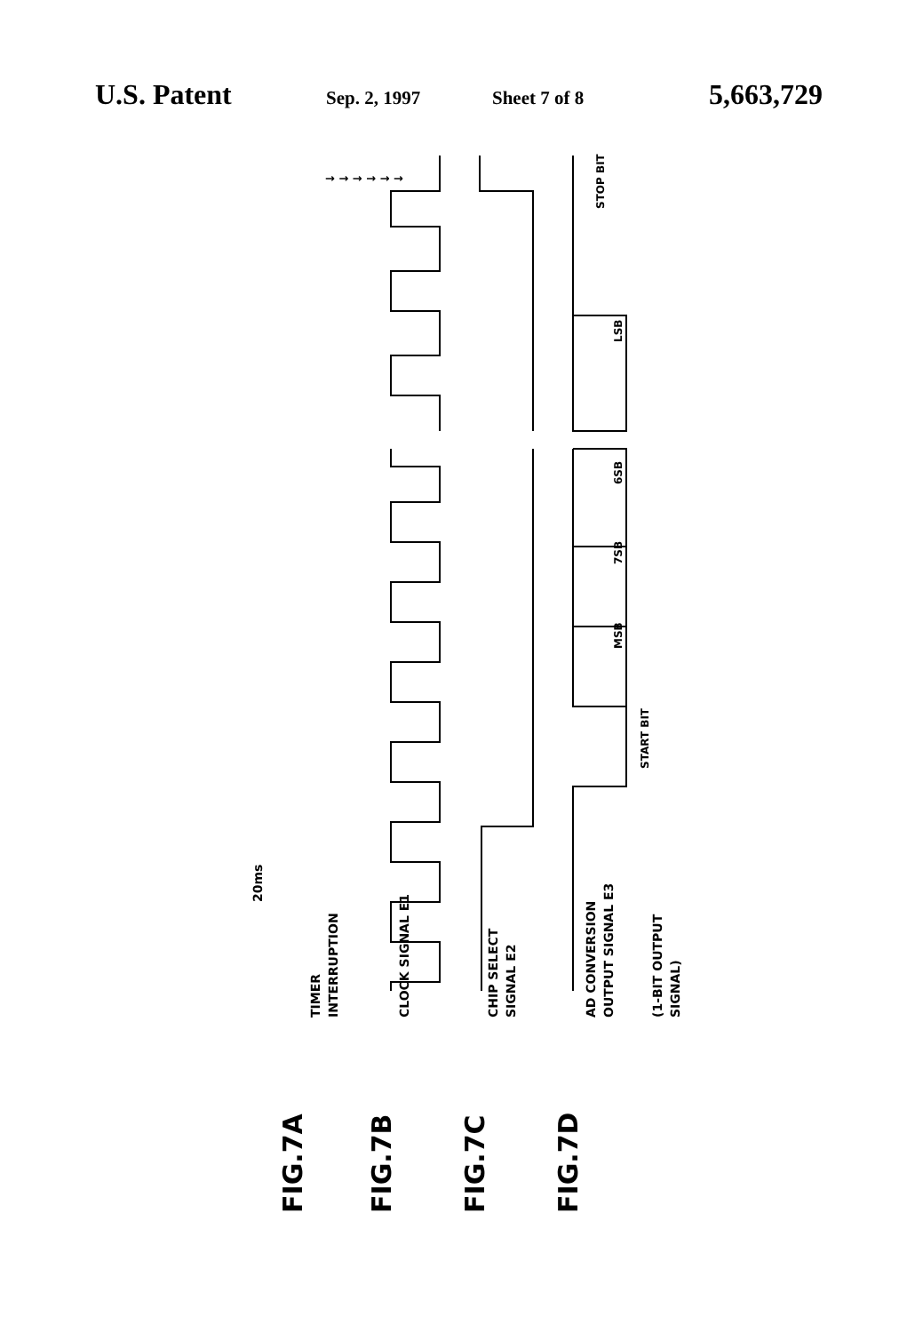U.S. Patent Sep. 2, 1997 Sheet 7 of 8 5,663,729
→ → → → → →
FIG.7A
FIG.7B
FIG.7C
FIG.7D
TIMER
INTERRUPTION
CLOCK SIGNAL E1
CHIP SELECT
SIGNAL E2
AD CONVERSION
OUTPUT SIGNAL E3
(1-BIT OUTPUT
SIGNAL)
20ms
STOP BIT
LSB
6SB
7SB
MSB
START BIT